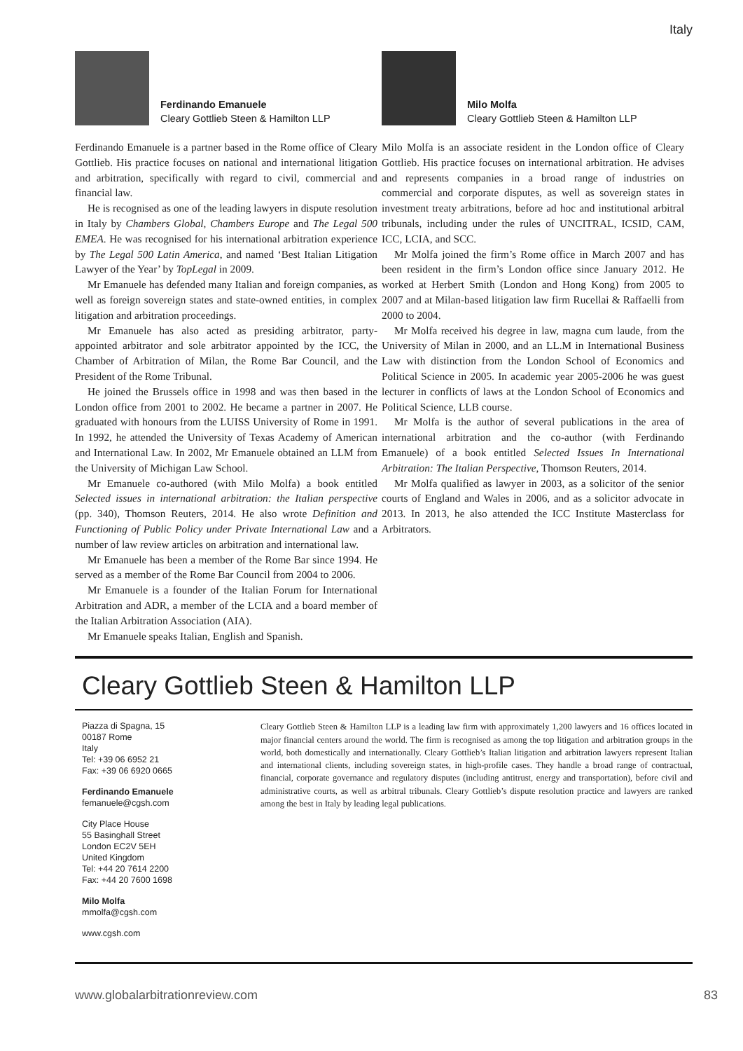Italy
Ferdinando Emanuele
Cleary Gottlieb Steen & Hamilton LLP
Ferdinando Emanuele is a partner based in the Rome office of Cleary Gottlieb. His practice focuses on national and international litigation and arbitration, specifically with regard to civil, commercial and financial law.
He is recognised as one of the leading lawyers in dispute resolution in Italy by Chambers Global, Chambers Europe and The Legal 500 EMEA. He was recognised for his international arbitration experience by The Legal 500 Latin America, and named ‘Best Italian Litigation Lawyer of the Year’ by TopLegal in 2009.
Mr Emanuele has defended many Italian and foreign companies, as well as foreign sovereign states and state-owned entities, in complex litigation and arbitration proceedings.
Mr Emanuele has also acted as presiding arbitrator, party-appointed arbitrator and sole arbitrator appointed by the ICC, the Chamber of Arbitration of Milan, the Rome Bar Council, and the President of the Rome Tribunal.
He joined the Brussels office in 1998 and was then based in the London office from 2001 to 2002. He became a partner in 2007. He graduated with honours from the LUISS University of Rome in 1991. In 1992, he attended the University of Texas Academy of American and International Law. In 2002, Mr Emanuele obtained an LLM from the University of Michigan Law School.
Mr Emanuele co-authored (with Milo Molfa) a book entitled Selected issues in international arbitration: the Italian perspective (pp. 340), Thomson Reuters, 2014. He also wrote Definition and Functioning of Public Policy under Private International Law and a number of law review articles on arbitration and international law.
Mr Emanuele has been a member of the Rome Bar since 1994. He served as a member of the Rome Bar Council from 2004 to 2006.
Mr Emanuele is a founder of the Italian Forum for International Arbitration and ADR, a member of the LCIA and a board member of the Italian Arbitration Association (AIA).
Mr Emanuele speaks Italian, English and Spanish.
Milo Molfa
Cleary Gottlieb Steen & Hamilton LLP
Milo Molfa is an associate resident in the London office of Cleary Gottlieb. His practice focuses on international arbitration. He advises and represents companies in a broad range of industries on commercial and corporate disputes, as well as sovereign states in investment treaty arbitrations, before ad hoc and institutional arbitral tribunals, including under the rules of UNCITRAL, ICSID, CAM, ICC, LCIA, and SCC.
Mr Molfa joined the firm’s Rome office in March 2007 and has been resident in the firm’s London office since January 2012. He worked at Herbert Smith (London and Hong Kong) from 2005 to 2007 and at Milan-based litigation law firm Rucellai & Raffaelli from 2000 to 2004.
Mr Molfa received his degree in law, magna cum laude, from the University of Milan in 2000, and an LL.M in International Business Law with distinction from the London School of Economics and Political Science in 2005. In academic year 2005-2006 he was guest lecturer in conflicts of laws at the London School of Economics and Political Science, LLB course.
Mr Molfa is the author of several publications in the area of international arbitration and the co-author (with Ferdinando Emanuele) of a book entitled Selected Issues In International Arbitration: The Italian Perspective, Thomson Reuters, 2014.
Mr Molfa qualified as lawyer in 2003, as a solicitor of the senior courts of England and Wales in 2006, and as a solicitor advocate in 2013. In 2013, he also attended the ICC Institute Masterclass for Arbitrators.
Cleary Gottlieb Steen & Hamilton LLP
Piazza di Spagna, 15
00187 Rome
Italy
Tel: +39 06 6952 21
Fax: +39 06 6920 0665
Ferdinando Emanuele
femanuele@cgsh.com
City Place House
55 Basinghall Street
London EC2V 5EH
United Kingdom
Tel: +44 20 7614 2200
Fax: +44 20 7600 1698
Milo Molfa
mmolfa@cgsh.com
www.cgsh.com
Cleary Gottlieb Steen & Hamilton LLP is a leading law firm with approximately 1,200 lawyers and 16 offices located in major financial centers around the world. The firm is recognised as among the top litigation and arbitration groups in the world, both domestically and internationally. Cleary Gottlieb’s Italian litigation and arbitration lawyers represent Italian and international clients, including sovereign states, in high-profile cases. They handle a broad range of contractual, financial, corporate governance and regulatory disputes (including antitrust, energy and transportation), before civil and administrative courts, as well as arbitral tribunals. Cleary Gottlieb’s dispute resolution practice and lawyers are ranked among the best in Italy by leading legal publications.
www.globalarbitrationreview.com 83